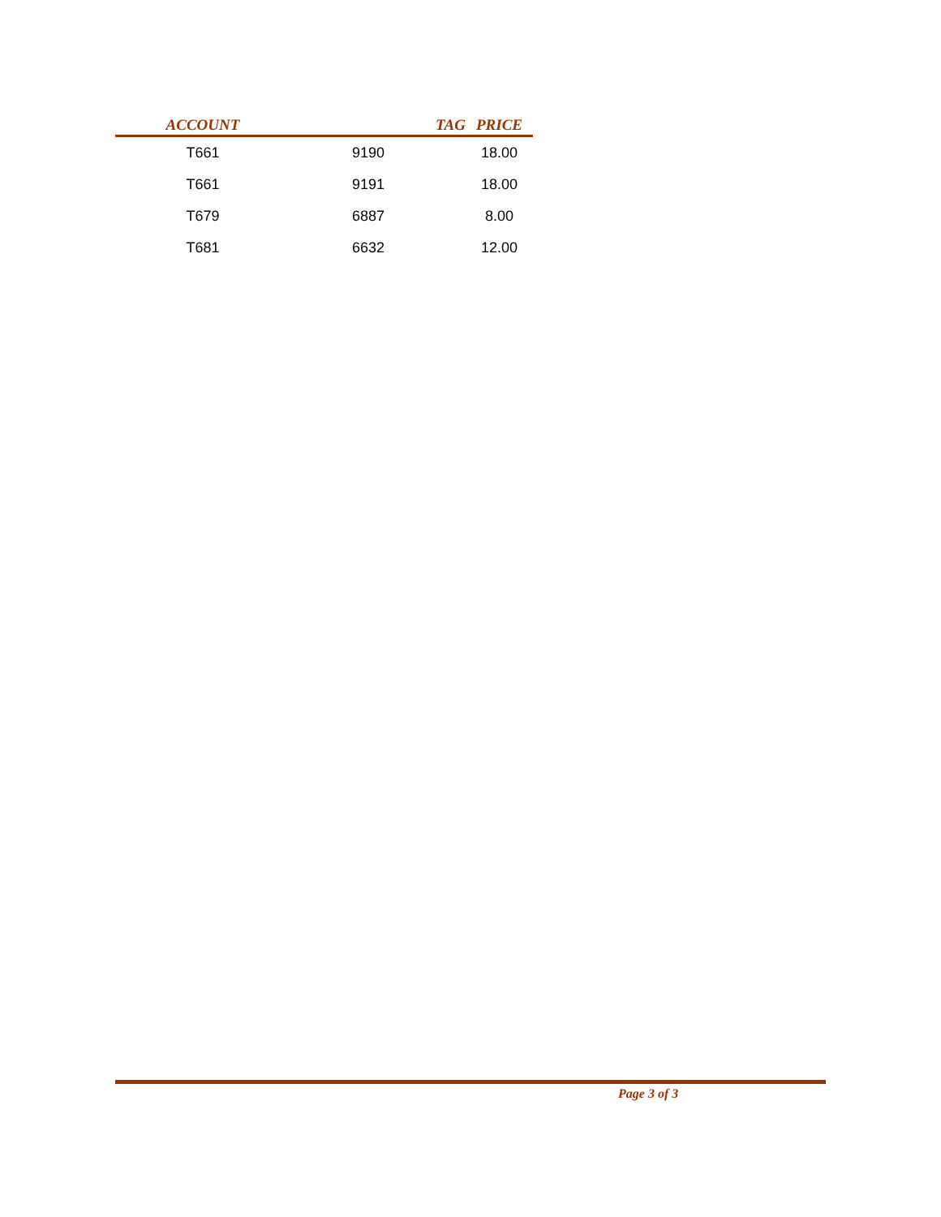| ACCOUNT | TAG | PRICE |
| --- | --- | --- |
| T661 | 9190 | 18.00 |
| T661 | 9191 | 18.00 |
| T679 | 6887 | 8.00 |
| T681 | 6632 | 12.00 |
Page 3 of 3